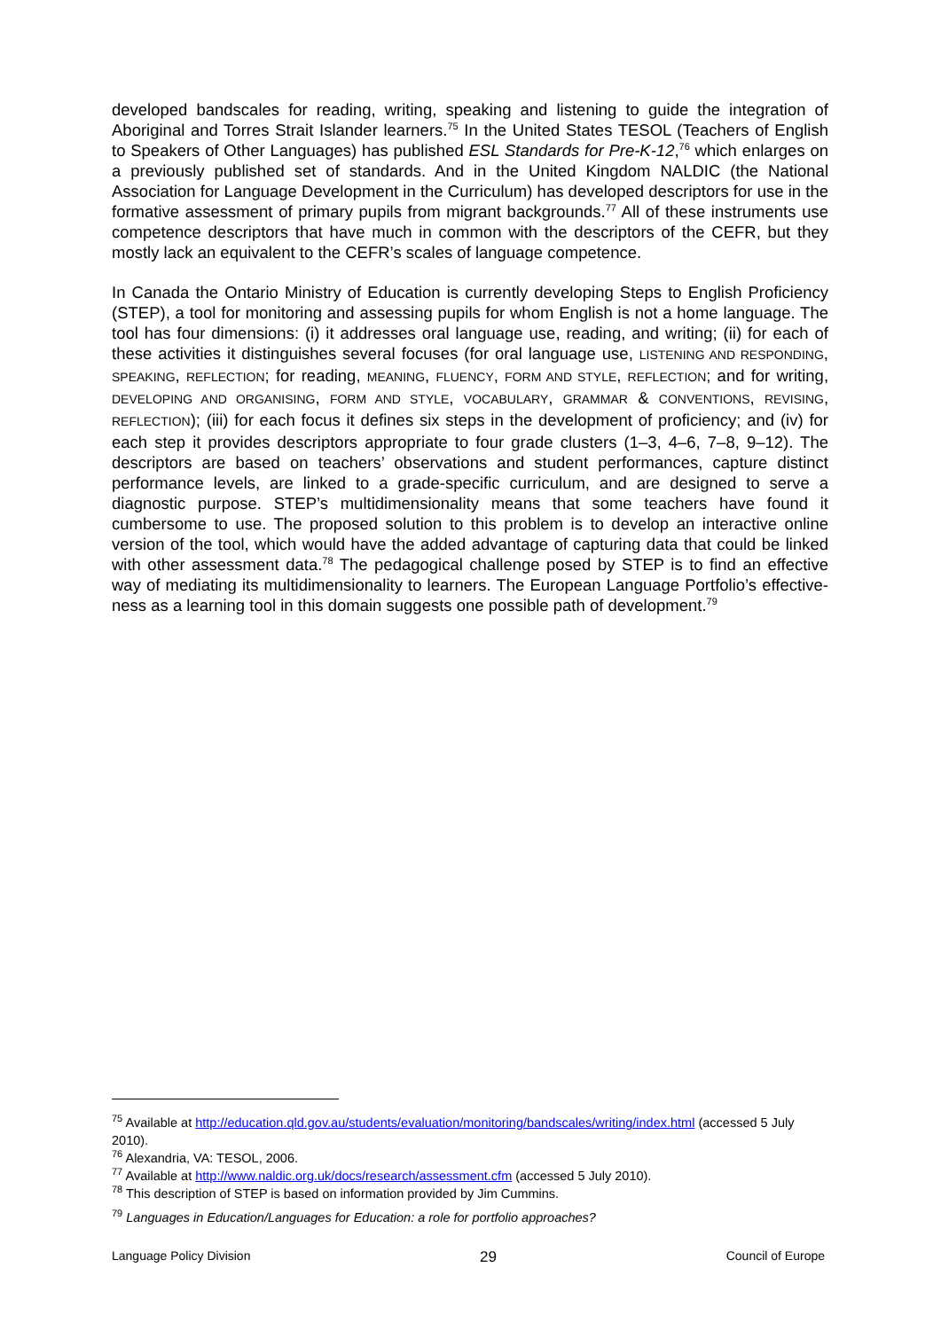developed bandscales for reading, writing, speaking and listening to guide the integration of Aboriginal and Torres Strait Islander learners.<sup>75</sup> In the United States TESOL (Teachers of English to Speakers of Other Languages) has published ESL Standards for Pre-K-12,<sup>76</sup> which enlarges on a previously published set of standards. And in the United Kingdom NALDIC (the National Association for Language Development in the Curriculum) has developed descriptors for use in the formative assessment of primary pupils from migrant backgrounds.<sup>77</sup> All of these instruments use competence descriptors that have much in common with the descriptors of the CEFR, but they mostly lack an equivalent to the CEFR’s scales of language competence.
In Canada the Ontario Ministry of Education is currently developing Steps to English Proficiency (STEP), a tool for monitoring and assessing pupils for whom English is not a home language. The tool has four dimensions: (i) it addresses oral language use, reading, and writing; (ii) for each of these activities it distinguishes several focuses (for oral language use, LISTENING AND RESPONDING, SPEAKING, REFLECTION; for reading, MEANING, FLUENCY, FORM AND STYLE, REFLECTION; and for writing, DEVELOPING AND ORGANISING, FORM AND STYLE, VOCABULARY, GRAMMAR & CONVENTIONS, REVISING, REFLECTION); (iii) for each focus it defines six steps in the development of proficiency; and (iv) for each step it provides descriptors appropriate to four grade clusters (1–3, 4–6, 7–8, 9–12). The descriptors are based on teachers’ observations and student performances, capture distinct performance levels, are linked to a grade-specific curriculum, and are designed to serve a diagnostic purpose. STEP’s multidimensionality means that some teachers have found it cumbersome to use. The proposed solution to this problem is to develop an interactive online version of the tool, which would have the added advantage of capturing data that could be linked with other assessment data.<sup>78</sup> The pedagogical challenge posed by STEP is to find an effective way of mediating its multidimensionality to learners. The European Language Portfolio’s effective-ness as a learning tool in this domain suggests one possible path of development.<sup>79</sup>
<sup>75</sup> Available at http://education.qld.gov.au/students/evaluation/monitoring/bandscales/writing/index.html (accessed 5 July 2010).
<sup>76</sup> Alexandria, VA: TESOL, 2006.
<sup>77</sup> Available at http://www.naldic.org.uk/docs/research/assessment.cfm (accessed 5 July 2010).
<sup>78</sup> This description of STEP is based on information provided by Jim Cummins.
<sup>79</sup> Languages in Education/Languages for Education: a role for portfolio approaches?
Language Policy Division 29 Council of Europe